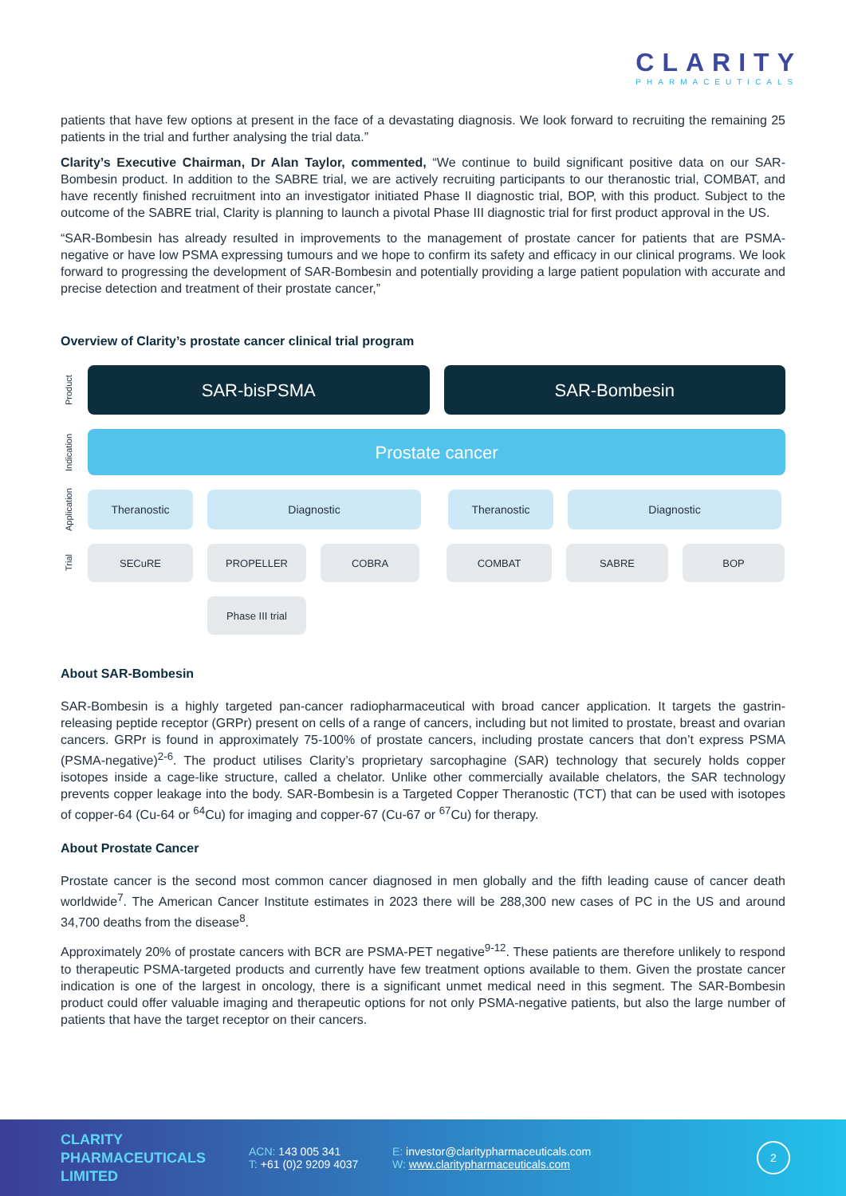CLARITY
PHARMACEUTICALS
patients that have few options at present in the face of a devastating diagnosis. We look forward to recruiting the remaining 25 patients in the trial and further analysing the trial data.”
Clarity’s Executive Chairman, Dr Alan Taylor, commented, “We continue to build significant positive data on our SAR-Bombesin product. In addition to the SABRE trial, we are actively recruiting participants to our theranostic trial, COMBAT, and have recently finished recruitment into an investigator initiated Phase II diagnostic trial, BOP, with this product. Subject to the outcome of the SABRE trial, Clarity is planning to launch a pivotal Phase III diagnostic trial for first product approval in the US.
“SAR-Bombesin has already resulted in improvements to the management of prostate cancer for patients that are PSMA-negative or have low PSMA expressing tumours and we hope to confirm its safety and efficacy in our clinical programs. We look forward to progressing the development of SAR-Bombesin and potentially providing a large patient population with accurate and precise detection and treatment of their prostate cancer,”
Overview of Clarity’s prostate cancer clinical trial program
Product
Indication
Application
Trial
SAR-bisPSMA SAR-Bombesin
Prostate cancer
Theranostic Diagnostic Theranostic Diagnostic
SECuRE PROPELLER COBRA COMBAT SABRE BOP
Phase III trial
About SAR-Bombesin
SAR-Bombesin is a highly targeted pan-cancer radiopharmaceutical with broad cancer application. It targets the gastrin-releasing peptide receptor (GRPr) present on cells of a range of cancers, including but not limited to prostate, breast and ovarian cancers. GRPr is found in approximately 75-100% of prostate cancers, including prostate cancers that don’t express PSMA (PSMA-negative)<sup>2-6</sup>. The product utilises Clarity’s proprietary sarcophagine (SAR) technology that securely holds copper isotopes inside a cage-like structure, called a chelator. Unlike other commercially available chelators, the SAR technology prevents copper leakage into the body. SAR-Bombesin is a Targeted Copper Theranostic (TCT) that can be used with isotopes of copper-64 (Cu-64 or <sup>64</sup>Cu) for imaging and copper-67 (Cu-67 or <sup>67</sup>Cu) for therapy.
About Prostate Cancer
Prostate cancer is the second most common cancer diagnosed in men globally and the fifth leading cause of cancer death worldwide<sup>7</sup>. The American Cancer Institute estimates in 2023 there will be 288,300 new cases of PC in the US and around 34,700 deaths from the disease<sup>8</sup>.
Approximately 20% of prostate cancers with BCR are PSMA-PET negative<sup>9-12</sup>. These patients are therefore unlikely to respond to therapeutic PSMA-targeted products and currently have few treatment options available to them. Given the prostate cancer indication is one of the largest in oncology, there is a significant unmet medical need in this segment. The SAR-Bombesin product could offer valuable imaging and therapeutic options for not only PSMA-negative patients, but also the large number of patients that have the target receptor on their cancers.
CLARITY PHARMACEUTICALS LIMITED
ACN: 143 005 341
T: +61 (0)2 9209 4037
E: investor@claritypharmaceuticals.com
W: www.claritypharmaceuticals.com
2